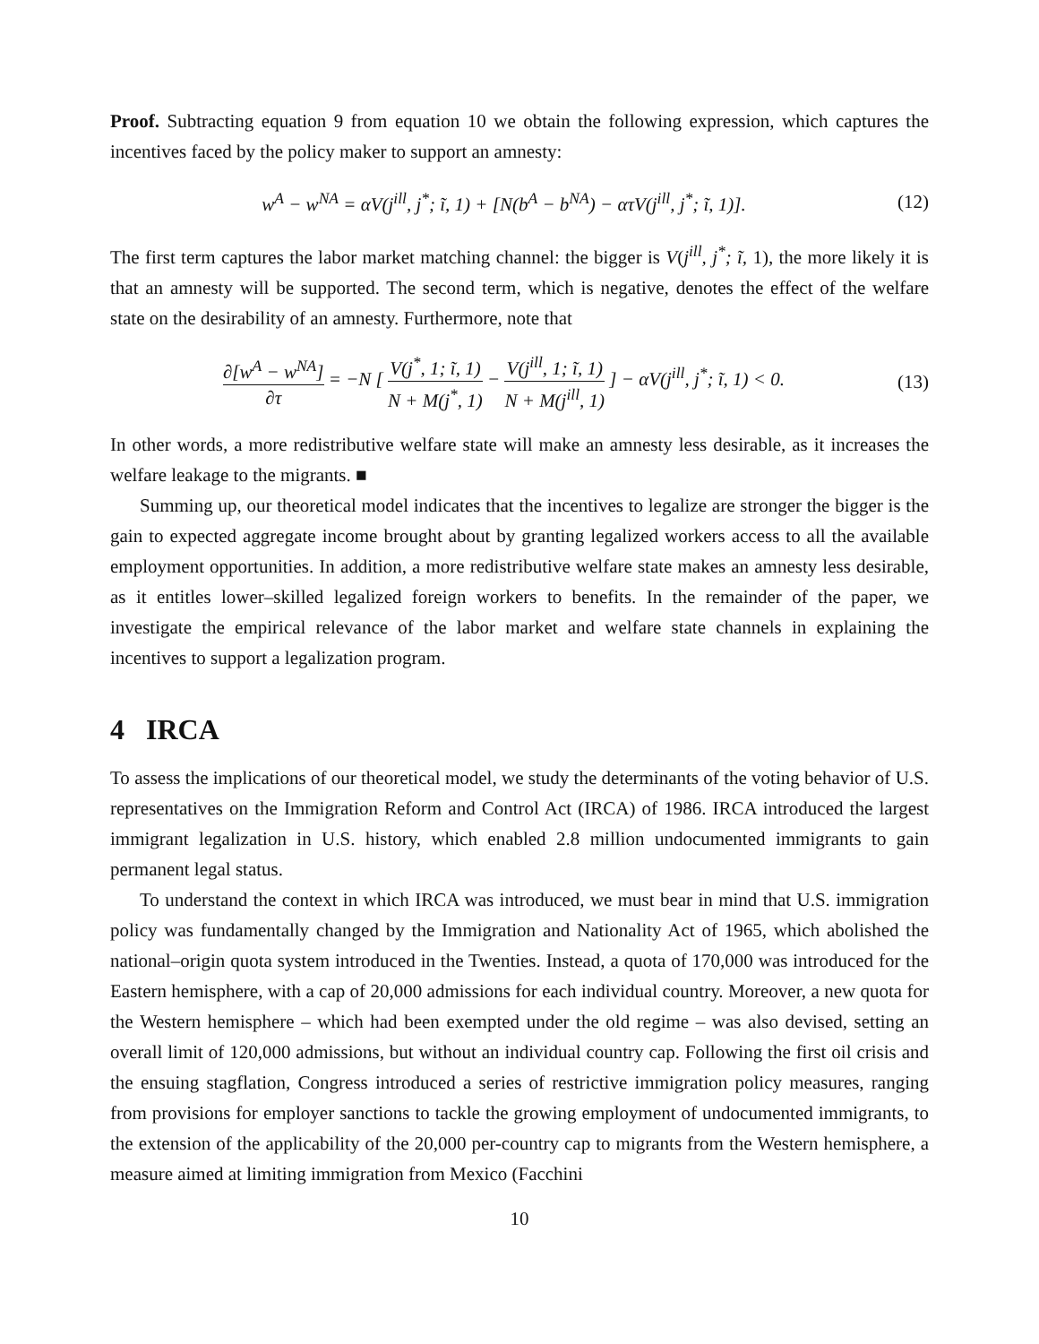Proof. Subtracting equation 9 from equation 10 we obtain the following expression, which captures the incentives faced by the policy maker to support an amnesty:
w<sup>A</sup> − w<sup>NA</sup> = αV(j<sup>ill</sup>, j<sup>*</sup>; ĩ, 1) + [N(b<sup>A</sup> − b<sup>NA</sup>) − ατV(j<sup>ill</sup>, j<sup>*</sup>; ĩ, 1)].
(12)
The first term captures the labor market matching channel: the bigger is V(j<sup>ill</sup>, j<sup>*</sup>; ĩ, 1), the more likely it is that an amnesty will be supported. The second term, which is negative, denotes the effect of the welfare state on the desirability of an amnesty. Furthermore, note that
∂[w<sup>A</sup> − w<sup>NA</sup>] ∂τ = −N [ V(j<sup>*</sup>, 1; ĩ, 1) N + M(j<sup>*</sup>, 1) − V(j<sup>ill</sup>, 1; ĩ, 1) N + M(j<sup>ill</sup>, 1) ] − αV(j<sup>ill</sup>, j<sup>*</sup>; ĩ, 1) < 0.
(13)
In other words, a more redistributive welfare state will make an amnesty less desirable, as it increases the welfare leakage to the migrants. ■
Summing up, our theoretical model indicates that the incentives to legalize are stronger the bigger is the gain to expected aggregate income brought about by granting legalized workers access to all the available employment opportunities. In addition, a more redistributive welfare state makes an amnesty less desirable, as it entitles lower–skilled legalized foreign workers to benefits. In the remainder of the paper, we investigate the empirical relevance of the labor market and welfare state channels in explaining the incentives to support a legalization program.
4 IRCA
To assess the implications of our theoretical model, we study the determinants of the voting behavior of U.S. representatives on the Immigration Reform and Control Act (IRCA) of 1986. IRCA introduced the largest immigrant legalization in U.S. history, which enabled 2.8 million undocumented immigrants to gain permanent legal status.
To understand the context in which IRCA was introduced, we must bear in mind that U.S. immigration policy was fundamentally changed by the Immigration and Nationality Act of 1965, which abolished the national–origin quota system introduced in the Twenties. Instead, a quota of 170,000 was introduced for the Eastern hemisphere, with a cap of 20,000 admissions for each individual country. Moreover, a new quota for the Western hemisphere – which had been exempted under the old regime – was also devised, setting an overall limit of 120,000 admissions, but without an individual country cap. Following the first oil crisis and the ensuing stagflation, Congress introduced a series of restrictive immigration policy measures, ranging from provisions for employer sanctions to tackle the growing employment of undocumented immigrants, to the extension of the applicability of the 20,000 per-country cap to migrants from the Western hemisphere, a measure aimed at limiting immigration from Mexico (Facchini
10